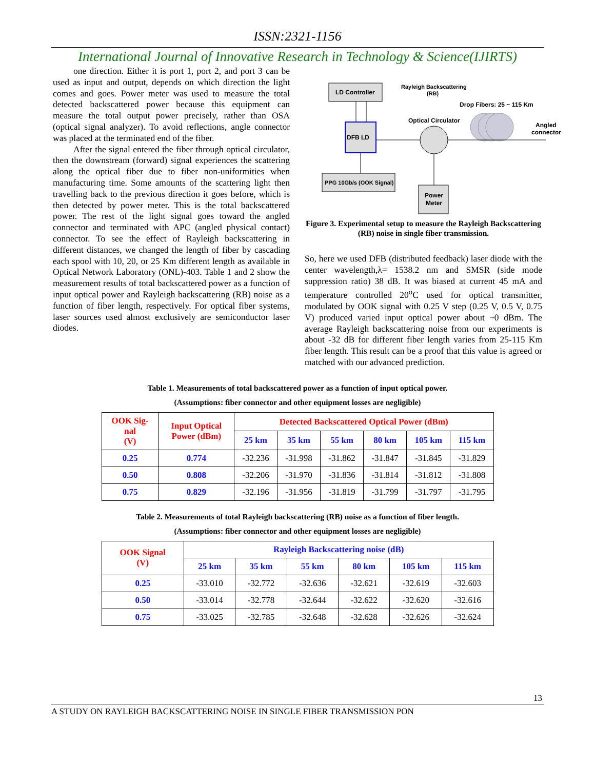ISSN:2321-1156
International Journal of Innovative Research in Technology & Science(IJIRTS)
one direction. Either it is port 1, port 2, and port 3 can be used as input and output, depends on which direction the light comes and goes. Power meter was used to measure the total detected backscattered power because this equipment can measure the total output power precisely, rather than OSA (optical signal analyzer). To avoid reflections, angle connector was placed at the terminated end of the fiber.
After the signal entered the fiber through optical circulator, then the downstream (forward) signal experiences the scattering along the optical fiber due to fiber non-uniformities when manufacturing time. Some amounts of the scattering light then travelling back to the previous direction it goes before, which is then detected by power meter. This is the total backscattered power. The rest of the light signal goes toward the angled connector and terminated with APC (angled physical contact) connector. To see the effect of Rayleigh backscattering in different distances, we changed the length of fiber by cascading each spool with 10, 20, or 25 Km different length as available in Optical Network Laboratory (ONL)-403. Table 1 and 2 show the measurement results of total backscattered power as a function of input optical power and Rayleigh backscattering (RB) noise as a function of fiber length, respectively. For optical fiber systems, laser sources used almost exclusively are semiconductor laser diodes.
LD Controller
DFB LD
PPG 10Gb/s (OOK Signal)
Power
Meter
Rayleigh Backscattering
(RB)
Drop Fibers: 25 ~ 115 Km
Optical Circulator
Angled
connector
Figure 3. Experimental setup to measure the Rayleigh Backscattering (RB) noise in single fiber transmission.
So, here we used DFB (distributed feedback) laser diode with the center wavelength,λ= 1538.2 nm and SMSR (side mode suppression ratio) 38 dB. It was biased at current 45 mA and temperature controlled 20<sup>o</sup>C used for optical transmitter, modulated by OOK signal with 0.25 V step (0.25 V, 0.5 V, 0.75 V) produced varied input optical power about ~0 dBm. The average Rayleigh backscattering noise from our experiments is about -32 dB for different fiber length varies from 25-115 Km fiber length. This result can be a proof that this value is agreed or matched with our advanced prediction.
Table 1. Measurements of total backscattered power as a function of input optical power.
(Assumptions: fiber connector and other equipment losses are negligible)
| OOK Sig- nal (V) | Input Optical Power (dBm) | Detected Backscattered Optical Power (dBm) | | | | | |
| --- | --- | --- | --- | --- | --- | --- | --- |
| | | 25 km | 35 km | 55 km | 80 km | 105 km | 115 km |
| 0.25 | 0.774 | -32.236 | -31.998 | -31.862 | -31.847 | -31.845 | -31.829 |
| 0.50 | 0.808 | -32.206 | -31.970 | -31.836 | -31.814 | -31.812 | -31.808 |
| 0.75 | 0.829 | -32.196 | -31.956 | -31.819 | -31.799 | -31.797 | -31.795 |
Table 2. Measurements of total Rayleigh backscattering (RB) noise as a function of fiber length.
(Assumptions: fiber connector and other equipment losses are negligible)
| OOK Signal (V) | Rayleigh Backscattering noise (dB) | | | | | |
| --- | --- | --- | --- | --- | --- | --- |
| | 25 km | 35 km | 55 km | 80 km | 105 km | 115 km |
| 0.25 | -33.010 | -32.772 | -32.636 | -32.621 | -32.619 | -32.603 |
| 0.50 | -33.014 | -32.778 | -32.644 | -32.622 | -32.620 | -32.616 |
| 0.75 | -33.025 | -32.785 | -32.648 | -32.628 | -32.626 | -32.624 |
13
A STUDY ON RAYLEIGH BACKSCATTERING NOISE IN SINGLE FIBER TRANSMISSION PON